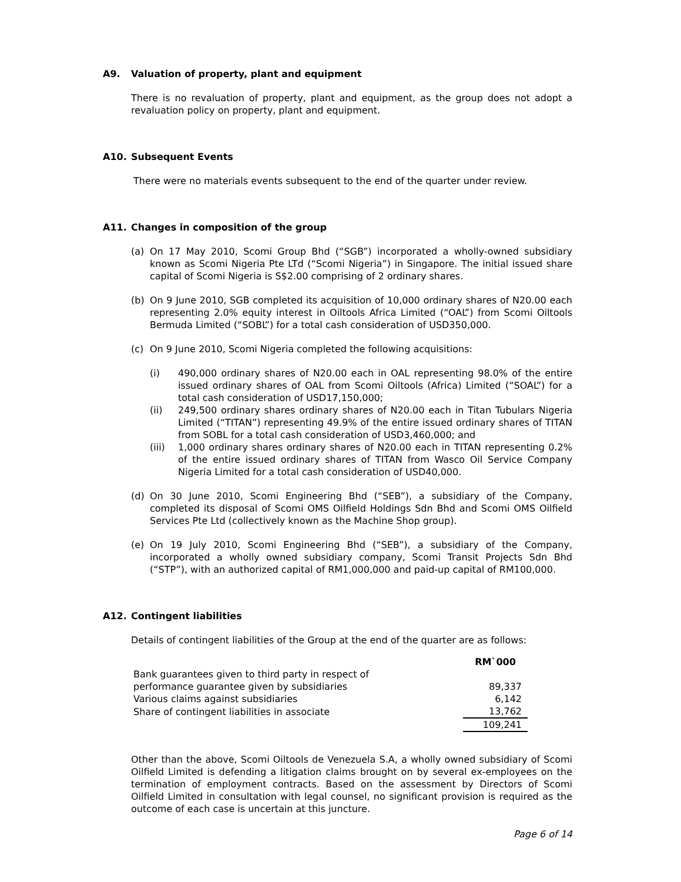A9. Valuation of property, plant and equipment
There is no revaluation of property, plant and equipment, as the group does not adopt a revaluation policy on property, plant and equipment.
A10. Subsequent Events
There were no materials events subsequent to the end of the quarter under review.
A11. Changes in composition of the group
(a) On 17 May 2010, Scomi Group Bhd (“SGB”) incorporated a wholly-owned subsidiary known as Scomi Nigeria Pte LTd (“Scomi Nigeria”) in Singapore. The initial issued share capital of Scomi Nigeria is S$2.00 comprising of 2 ordinary shares.
(b) On 9 June 2010, SGB completed its acquisition of 10,000 ordinary shares of N20.00 each representing 2.0% equity interest in Oiltools Africa Limited (“OAL”) from Scomi Oiltools Bermuda Limited (“SOBL”) for a total cash consideration of USD350,000.
(c) On 9 June 2010, Scomi Nigeria completed the following acquisitions:
(i) 490,000 ordinary shares of N20.00 each in OAL representing 98.0% of the entire issued ordinary shares of OAL from Scomi Oiltools (Africa) Limited (“SOAL”) for a total cash consideration of USD17,150,000;
(ii) 249,500 ordinary shares ordinary shares of N20.00 each in Titan Tubulars Nigeria Limited (“TITAN”) representing 49.9% of the entire issued ordinary shares of TITAN from SOBL for a total cash consideration of USD3,460,000; and
(iii) 1,000 ordinary shares ordinary shares of N20.00 each in TITAN representing 0.2% of the entire issued ordinary shares of TITAN from Wasco Oil Service Company Nigeria Limited for a total cash consideration of USD40,000.
(d) On 30 June 2010, Scomi Engineering Bhd (“SEB”), a subsidiary of the Company, completed its disposal of Scomi OMS Oilfield Holdings Sdn Bhd and Scomi OMS Oilfield Services Pte Ltd (collectively known as the Machine Shop group).
(e) On 19 July 2010, Scomi Engineering Bhd (“SEB”), a subsidiary of the Company, incorporated a wholly owned subsidiary company, Scomi Transit Projects Sdn Bhd (“STP”), with an authorized capital of RM1,000,000 and paid-up capital of RM100,000.
A12. Contingent liabilities
Details of contingent liabilities of the Group at the end of the quarter are as follows:
| | | RM`000 |
| --- | --- | --- |
| Bank guarantees given to third party in respect of | | |
| performance guarantee given by subsidiaries | | 89,337 |
| Various claims against subsidiaries | | 6,142 |
| Share of contingent liabilities in associate | | 13,762 |
| | | 109,241 |
Other than the above, Scomi Oiltools de Venezuela S.A, a wholly owned subsidiary of Scomi Oilfield Limited is defending a litigation claims brought on by several ex-employees on the termination of employment contracts. Based on the assessment by Directors of Scomi Oilfield Limited in consultation with legal counsel, no significant provision is required as the outcome of each case is uncertain at this juncture.
Page 6 of 14